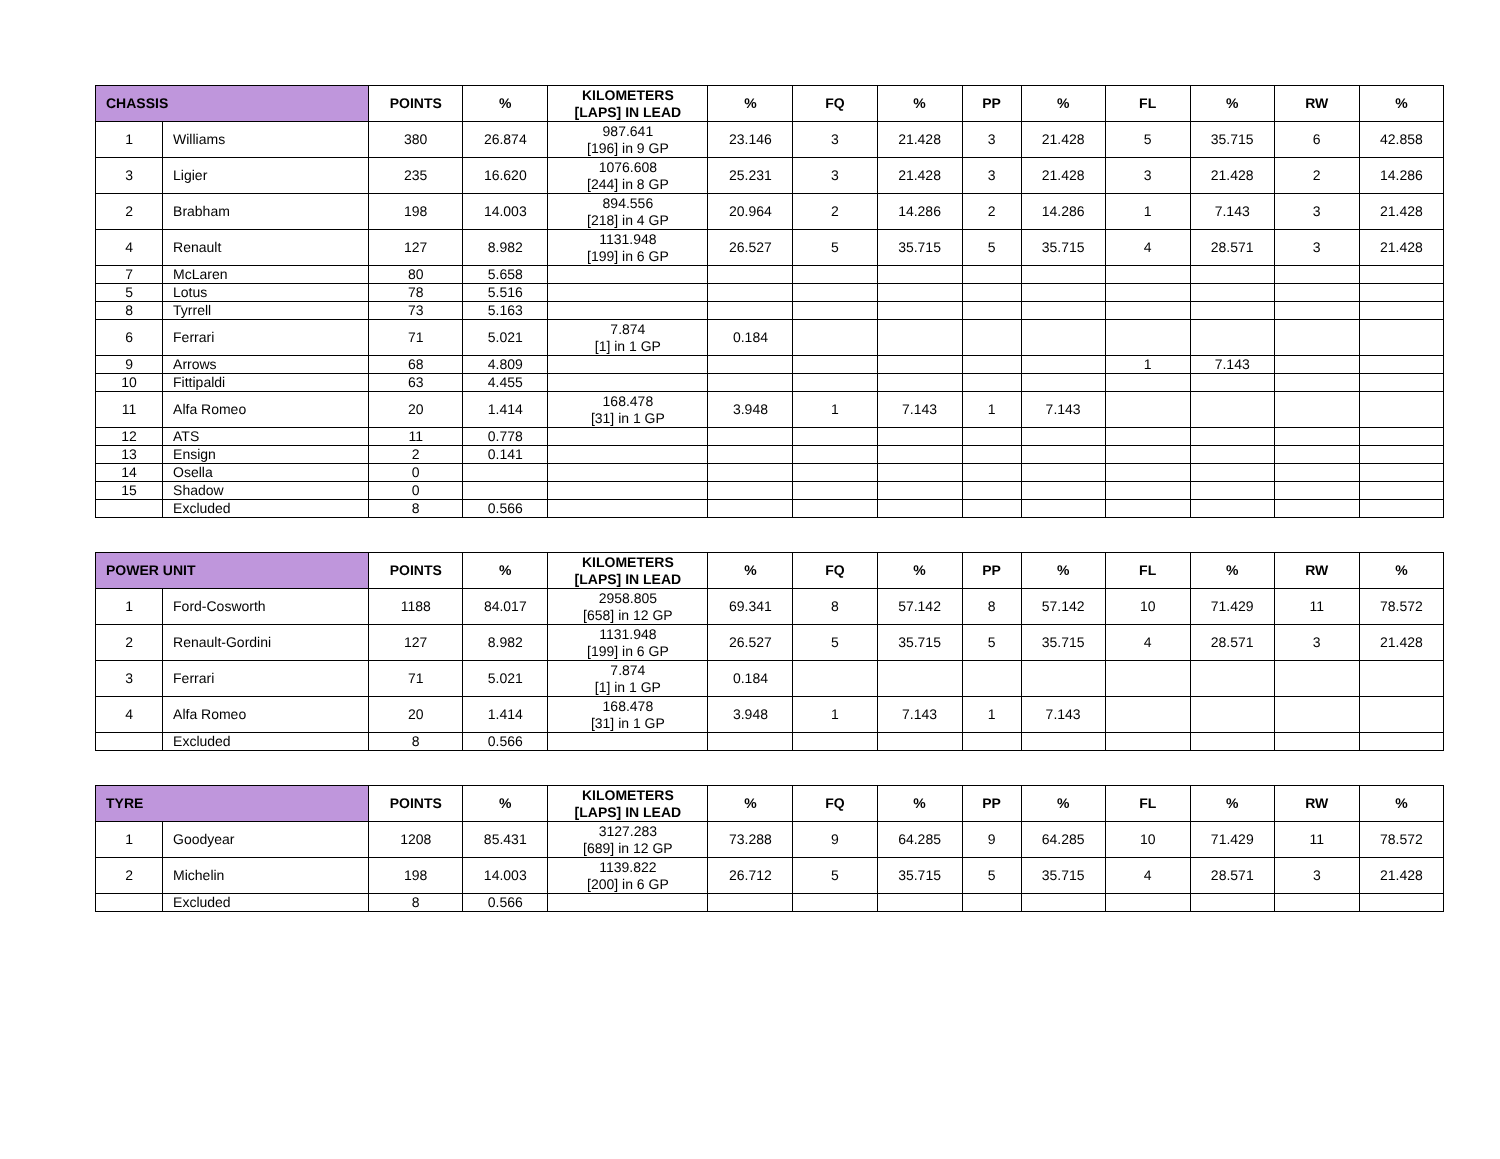| CHASSIS | | POINTS | % | KILOMETERS [LAPS] IN LEAD | % | FQ | % | PP | % | FL | % | RW | % |
| --- | --- | --- | --- | --- | --- | --- | --- | --- | --- | --- | --- | --- | --- |
| 1 | Williams | 380 | 26.874 | 987.641 [196] in 9 GP | 23.146 | 3 | 21.428 | 3 | 21.428 | 5 | 35.715 | 6 | 42.858 |
| 3 | Ligier | 235 | 16.620 | 1076.608 [244] in 8 GP | 25.231 | 3 | 21.428 | 3 | 21.428 | 3 | 21.428 | 2 | 14.286 |
| 2 | Brabham | 198 | 14.003 | 894.556 [218] in 4 GP | 20.964 | 2 | 14.286 | 2 | 14.286 | 1 | 7.143 | 3 | 21.428 |
| 4 | Renault | 127 | 8.982 | 1131.948 [199] in 6 GP | 26.527 | 5 | 35.715 | 5 | 35.715 | 4 | 28.571 | 3 | 21.428 |
| 7 | McLaren | 80 | 5.658 | | | | | | | | | | |
| 5 | Lotus | 78 | 5.516 | | | | | | | | | | |
| 8 | Tyrrell | 73 | 5.163 | | | | | | | | | | |
| 6 | Ferrari | 71 | 5.021 | 7.874 [1] in 1 GP | 0.184 | | | | | | | | |
| 9 | Arrows | 68 | 4.809 | | | | | | | 1 | 7.143 | | |
| 10 | Fittipaldi | 63 | 4.455 | | | | | | | | | | |
| 11 | Alfa Romeo | 20 | 1.414 | 168.478 [31] in 1 GP | 3.948 | 1 | 7.143 | 1 | 7.143 | | | | |
| 12 | ATS | 11 | 0.778 | | | | | | | | | | |
| 13 | Ensign | 2 | 0.141 | | | | | | | | | | |
| 14 | Osella | 0 | | | | | | | | | | | |
| 15 | Shadow | 0 | | | | | | | | | | | |
| | Excluded | 8 | 0.566 | | | | | | | | | | |
| POWER UNIT | | POINTS | % | KILOMETERS [LAPS] IN LEAD | % | FQ | % | PP | % | FL | % | RW | % |
| --- | --- | --- | --- | --- | --- | --- | --- | --- | --- | --- | --- | --- | --- |
| 1 | Ford-Cosworth | 1188 | 84.017 | 2958.805 [658] in 12 GP | 69.341 | 8 | 57.142 | 8 | 57.142 | 10 | 71.429 | 11 | 78.572 |
| 2 | Renault-Gordini | 127 | 8.982 | 1131.948 [199] in 6 GP | 26.527 | 5 | 35.715 | 5 | 35.715 | 4 | 28.571 | 3 | 21.428 |
| 3 | Ferrari | 71 | 5.021 | 7.874 [1] in 1 GP | 0.184 | | | | | | | | |
| 4 | Alfa Romeo | 20 | 1.414 | 168.478 [31] in 1 GP | 3.948 | 1 | 7.143 | 1 | 7.143 | | | | |
| | Excluded | 8 | 0.566 | | | | | | | | | | |
| TYRE | | POINTS | % | KILOMETERS [LAPS] IN LEAD | % | FQ | % | PP | % | FL | % | RW | % |
| --- | --- | --- | --- | --- | --- | --- | --- | --- | --- | --- | --- | --- | --- |
| 1 | Goodyear | 1208 | 85.431 | 3127.283 [689] in 12 GP | 73.288 | 9 | 64.285 | 9 | 64.285 | 10 | 71.429 | 11 | 78.572 |
| 2 | Michelin | 198 | 14.003 | 1139.822 [200] in 6 GP | 26.712 | 5 | 35.715 | 5 | 35.715 | 4 | 28.571 | 3 | 21.428 |
| | Excluded | 8 | 0.566 | | | | | | | | | | |